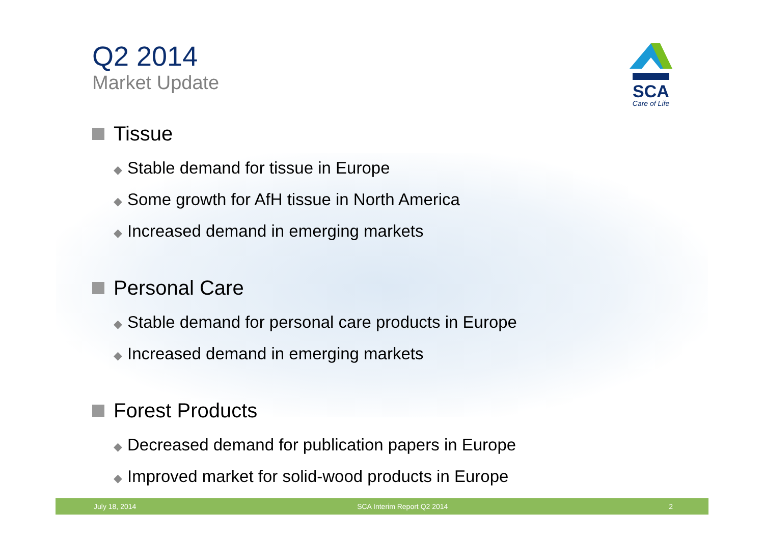SCA
Care of Life
Q2 2014
Market Update
Tissue
◆ Stable demand for tissue in Europe
◆ Some growth for AfH tissue in North America
◆ Increased demand in emerging markets
Personal Care
◆ Stable demand for personal care products in Europe
◆ Increased demand in emerging markets
Forest Products
◆ Decreased demand for publication papers in Europe
◆ Improved market for solid-wood products in Europe
July 18, 2014 SCA Interim Report Q2 2014 2